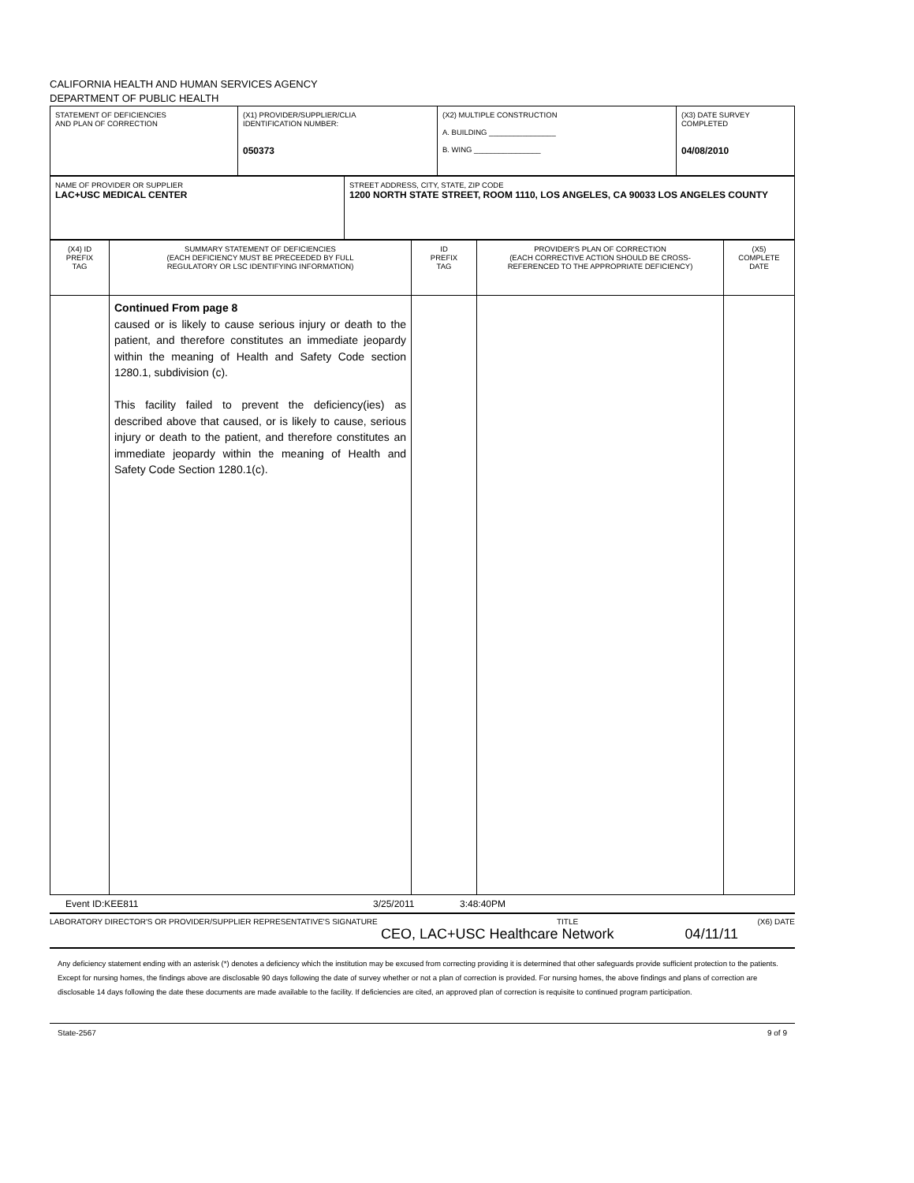CALIFORNIA HEALTH AND HUMAN SERVICES AGENCY
DEPARTMENT OF PUBLIC HEALTH
| STATEMENT OF DEFICIENCIES AND PLAN OF CORRECTION | (X1) PROVIDER/SUPPLIER/CLIA IDENTIFICATION NUMBER: 050373 | (X2) MULTIPLE CONSTRUCTION A. BUILDING ________________ B. WING ________________ | (X3) DATE SURVEY COMPLETED 04/08/2010 |
| NAME OF PROVIDER OR SUPPLIER LAC+USC MEDICAL CENTER | STREET ADDRESS, CITY, STATE, ZIP CODE 1200 NORTH STATE STREET, ROOM 1110, LOS ANGELES, CA 90033 LOS ANGELES COUNTY |
| (X4) ID PREFIX TAG | SUMMARY STATEMENT OF DEFICIENCIES (EACH DEFICIENCY MUST BE PRECEEDED BY FULL REGULATORY OR LSC IDENTIFYING INFORMATION) | ID PREFIX TAG | PROVIDER'S PLAN OF CORRECTION (EACH CORRECTIVE ACTION SHOULD BE CROSS- REFERENCED TO THE APPROPRIATE DEFICIENCY) | (X5) COMPLETE DATE |
| --- | --- | --- | --- | --- |
| | Continued From page 8 caused or is likely to cause serious injury or death to the patient, and therefore constitutes an immediate jeopardy within the meaning of Health and Safety Code section 1280.1, subdivision (c). This facility failed to prevent the deficiency(ies) as described above that caused, or is likely to cause, serious injury or death to the patient, and therefore constitutes an immediate jeopardy within the meaning of Health and Safety Code Section 1280.1(c). | | | |
Event ID:KEE811 3/25/2011 3:48:40PM
LABORATORY DIRECTOR'S OR PROVIDER/SUPPLIER REPRESENTATIVE'S SIGNATURE TITLE (X6) DATE
CEO, LAC+USC Healthcare Network 04/11/11
Any deficiency statement ending with an asterisk (*) denotes a deficiency which the institution may be excused from correcting providing it is determined that other safeguards provide sufficient protection to the patients. Except for nursing homes, the findings above are disclosable 90 days following the date of survey whether or not a plan of correction is provided. For nursing homes, the above findings and plans of correction are disclosable 14 days following the date these documents are made available to the facility. If deficiencies are cited, an approved plan of correction is requisite to continued program participation.
State-2567 9 of 9